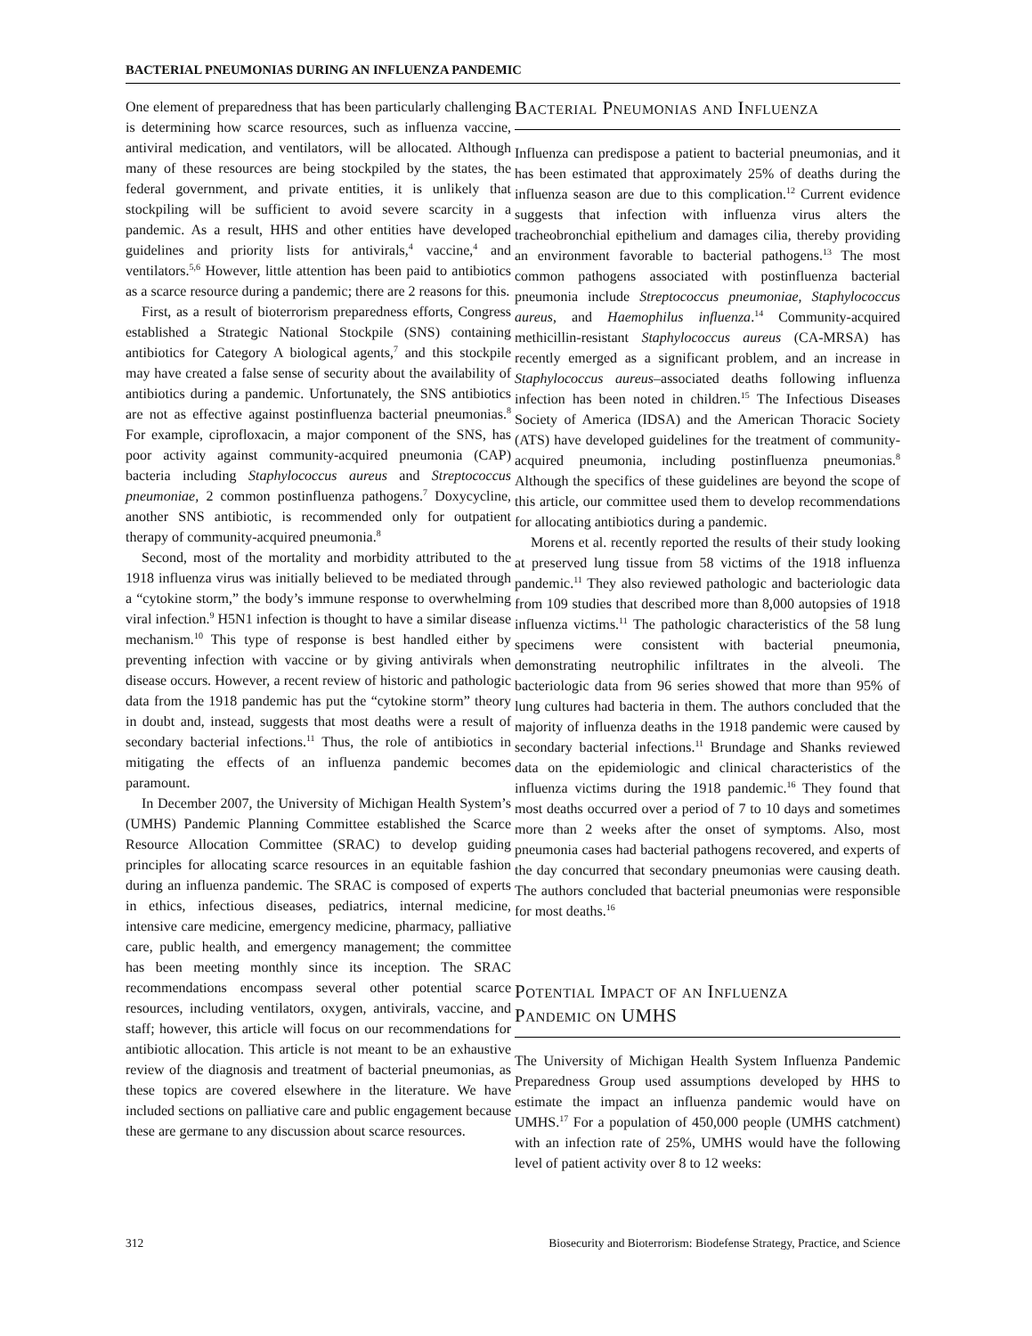BACTERIAL PNEUMONIAS DURING AN INFLUENZA PANDEMIC
One element of preparedness that has been particularly challenging is determining how scarce resources, such as influenza vaccine, antiviral medication, and ventilators, will be allocated. Although many of these resources are being stockpiled by the states, the federal government, and private entities, it is unlikely that stockpiling will be sufficient to avoid severe scarcity in a pandemic. As a result, HHS and other entities have developed guidelines and priority lists for antivirals,<sup>4</sup> vaccine,<sup>4</sup> and ventilators.<sup>5,6</sup> However, little attention has been paid to antibiotics as a scarce resource during a pandemic; there are 2 reasons for this.
First, as a result of bioterrorism preparedness efforts, Congress established a Strategic National Stockpile (SNS) containing antibiotics for Category A biological agents,<sup>7</sup> and this stockpile may have created a false sense of security about the availability of antibiotics during a pandemic. Unfortunately, the SNS antibiotics are not as effective against postinfluenza bacterial pneumonias.<sup>8</sup> For example, ciprofloxacin, a major component of the SNS, has poor activity against community-acquired pneumonia (CAP) bacteria including Staphylococcus aureus and Streptococcus pneumoniae, 2 common postinfluenza pathogens.<sup>7</sup> Doxycycline, another SNS antibiotic, is recommended only for outpatient therapy of community-acquired pneumonia.<sup>8</sup>
Second, most of the mortality and morbidity attributed to the 1918 influenza virus was initially believed to be mediated through a “cytokine storm,” the body’s immune response to overwhelming viral infection.<sup>9</sup> H5N1 infection is thought to have a similar disease mechanism.<sup>10</sup> This type of response is best handled either by preventing infection with vaccine or by giving antivirals when disease occurs. However, a recent review of historic and pathologic data from the 1918 pandemic has put the “cytokine storm” theory in doubt and, instead, suggests that most deaths were a result of secondary bacterial infections.<sup>11</sup> Thus, the role of antibiotics in mitigating the effects of an influenza pandemic becomes paramount.
In December 2007, the University of Michigan Health System’s (UMHS) Pandemic Planning Committee established the Scarce Resource Allocation Committee (SRAC) to develop guiding principles for allocating scarce resources in an equitable fashion during an influenza pandemic. The SRAC is composed of experts in ethics, infectious diseases, pediatrics, internal medicine, intensive care medicine, emergency medicine, pharmacy, palliative care, public health, and emergency management; the committee has been meeting monthly since its inception. The SRAC recommendations encompass several other potential scarce resources, including ventilators, oxygen, antivirals, vaccine, and staff; however, this article will focus on our recommendations for antibiotic allocation. This article is not meant to be an exhaustive review of the diagnosis and treatment of bacterial pneumonias, as these topics are covered elsewhere in the literature. We have included sections on palliative care and public engagement because these are germane to any discussion about scarce resources.
Bacterial Pneumonias and Influenza
Influenza can predispose a patient to bacterial pneumonias, and it has been estimated that approximately 25% of deaths during the influenza season are due to this complication.<sup>12</sup> Current evidence suggests that infection with influenza virus alters the tracheobronchial epithelium and damages cilia, thereby providing an environment favorable to bacterial pathogens.<sup>13</sup> The most common pathogens associated with postinfluenza bacterial pneumonia include Streptococcus pneumoniae, Staphylococcus aureus, and Haemophilus influenza.<sup>14</sup> Community-acquired methicillin-resistant Staphylococcus aureus (CA-MRSA) has recently emerged as a significant problem, and an increase in Staphylococcus aureus–associated deaths following influenza infection has been noted in children.<sup>15</sup> The Infectious Diseases Society of America (IDSA) and the American Thoracic Society (ATS) have developed guidelines for the treatment of community-acquired pneumonia, including postinfluenza pneumonias.<sup>8</sup> Although the specifics of these guidelines are beyond the scope of this article, our committee used them to develop recommendations for allocating antibiotics during a pandemic.
Morens et al. recently reported the results of their study looking at preserved lung tissue from 58 victims of the 1918 influenza pandemic.<sup>11</sup> They also reviewed pathologic and bacteriologic data from 109 studies that described more than 8,000 autopsies of 1918 influenza victims.<sup>11</sup> The pathologic characteristics of the 58 lung specimens were consistent with bacterial pneumonia, demonstrating neutrophilic infiltrates in the alveoli. The bacteriologic data from 96 series showed that more than 95% of lung cultures had bacteria in them. The authors concluded that the majority of influenza deaths in the 1918 pandemic were caused by secondary bacterial infections.<sup>11</sup> Brundage and Shanks reviewed data on the epidemiologic and clinical characteristics of the influenza victims during the 1918 pandemic.<sup>16</sup> They found that most deaths occurred over a period of 7 to 10 days and sometimes more than 2 weeks after the onset of symptoms. Also, most pneumonia cases had bacterial pathogens recovered, and experts of the day concurred that secondary pneumonias were causing death. The authors concluded that bacterial pneumonias were responsible for most deaths.<sup>16</sup>
Potential Impact of an Influenza
Pandemic on UMHS
The University of Michigan Health System Influenza Pandemic Preparedness Group used assumptions developed by HHS to estimate the impact an influenza pandemic would have on UMHS.<sup>17</sup> For a population of 450,000 people (UMHS catchment) with an infection rate of 25%, UMHS would have the following level of patient activity over 8 to 12 weeks:
312 Biosecurity and Bioterrorism: Biodefense Strategy, Practice, and Science